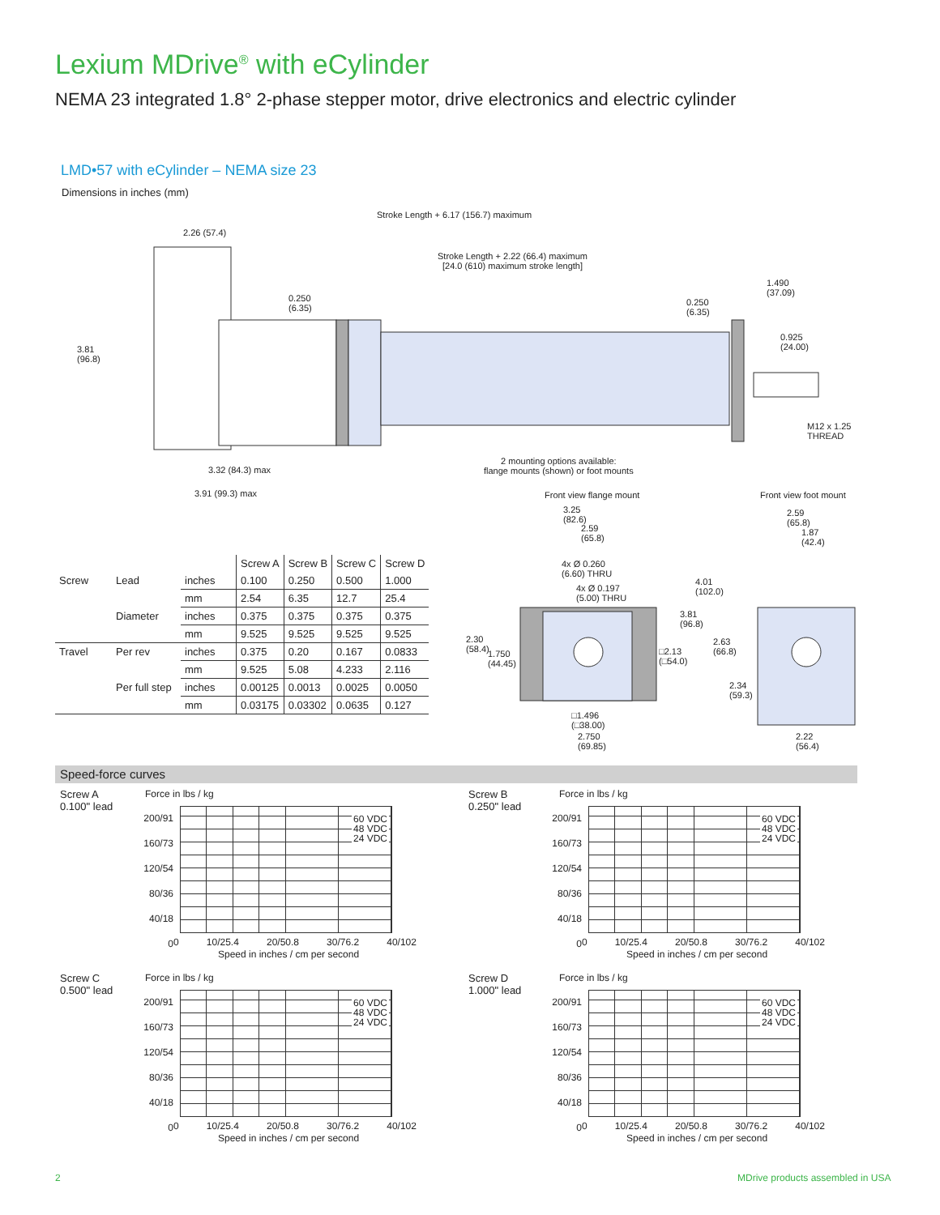Lexium MDrive<sup>®</sup> with eCylinder
NEMA 23 integrated 1.8° 2-phase stepper motor, drive electronics and electric cylinder
LMD•57 with eCylinder – NEMA size 23
Dimensions in inches (mm)
Stroke Length + 6.17 (156.7) maximum
2.26 (57.4)
Stroke Length + 2.22 (66.4) maximum
[24.0 (610) maximum stroke length]
1.490
(37.09)
0.250
(6.35)
0.250
(6.35)
0.925
(24.00)
3.81
(96.8)
M12 x 1.25
THREAD
2 mounting options available:
flange mounts (shown) or foot mounts
3.32 (84.3) max
3.91 (99.3) max
| | | | Screw A | Screw B | Screw C | Screw D |
| Screw | Lead | inches | 0.100 | 0.250 | 0.500 | 1.000 |
| | | mm | 2.54 | 6.35 | 12.7 | 25.4 |
| | Diameter | inches | 0.375 | 0.375 | 0.375 | 0.375 |
| | | mm | 9.525 | 9.525 | 9.525 | 9.525 |
| Travel | Per rev | inches | 0.375 | 0.20 | 0.167 | 0.0833 |
| | | mm | 9.525 | 5.08 | 4.233 | 2.116 |
| | Per full step | inches | 0.00125 | 0.0013 | 0.0025 | 0.0050 |
| | | mm | 0.03175 | 0.03302 | 0.0635 | 0.127 |
Front view flange mount Front view foot mount
3.25
(82.6)
2.59
(65.8)
2.59
(65.8)
1.87
(42.4)
4x Ø 0.260
(6.60) THRU
4x Ø 0.197
(5.00) THRU
4.01
(102.0)
3.81
(96.8)
2.30
(58.4)
1.750
(44.45)
□2.13
(□54.0)
2.63
(66.8)
2.34
(59.3)
□1.496
(□38.00)
2.750
(69.85)
2.22
(56.4)
Speed-force curves
Screw A
0.100" lead
Force in lbs / kg
200/91
160/73
120/54
80/36
40/18
0
60 VDC
48 VDC
24 VDC
0 10/25.4 20/50.8 30/76.2 40/102
Speed in inches / cm per second
Screw B
0.250" lead
Force in lbs / kg
200/91
160/73
120/54
80/36
40/18
0
60 VDC
48 VDC
24 VDC
0 10/25.4 20/50.8 30/76.2 40/102
Speed in inches / cm per second
Screw C
0.500" lead
Force in lbs / kg
200/91
160/73
120/54
80/36
40/18
0
60 VDC
48 VDC
24 VDC
0 10/25.4 20/50.8 30/76.2 40/102
Speed in inches / cm per second
Screw D
1.000" lead
Force in lbs / kg
200/91
160/73
120/54
80/36
40/18
0
60 VDC
48 VDC
24 VDC
0 10/25.4 20/50.8 30/76.2 40/102
Speed in inches / cm per second
2
MDrive products assembled in USA